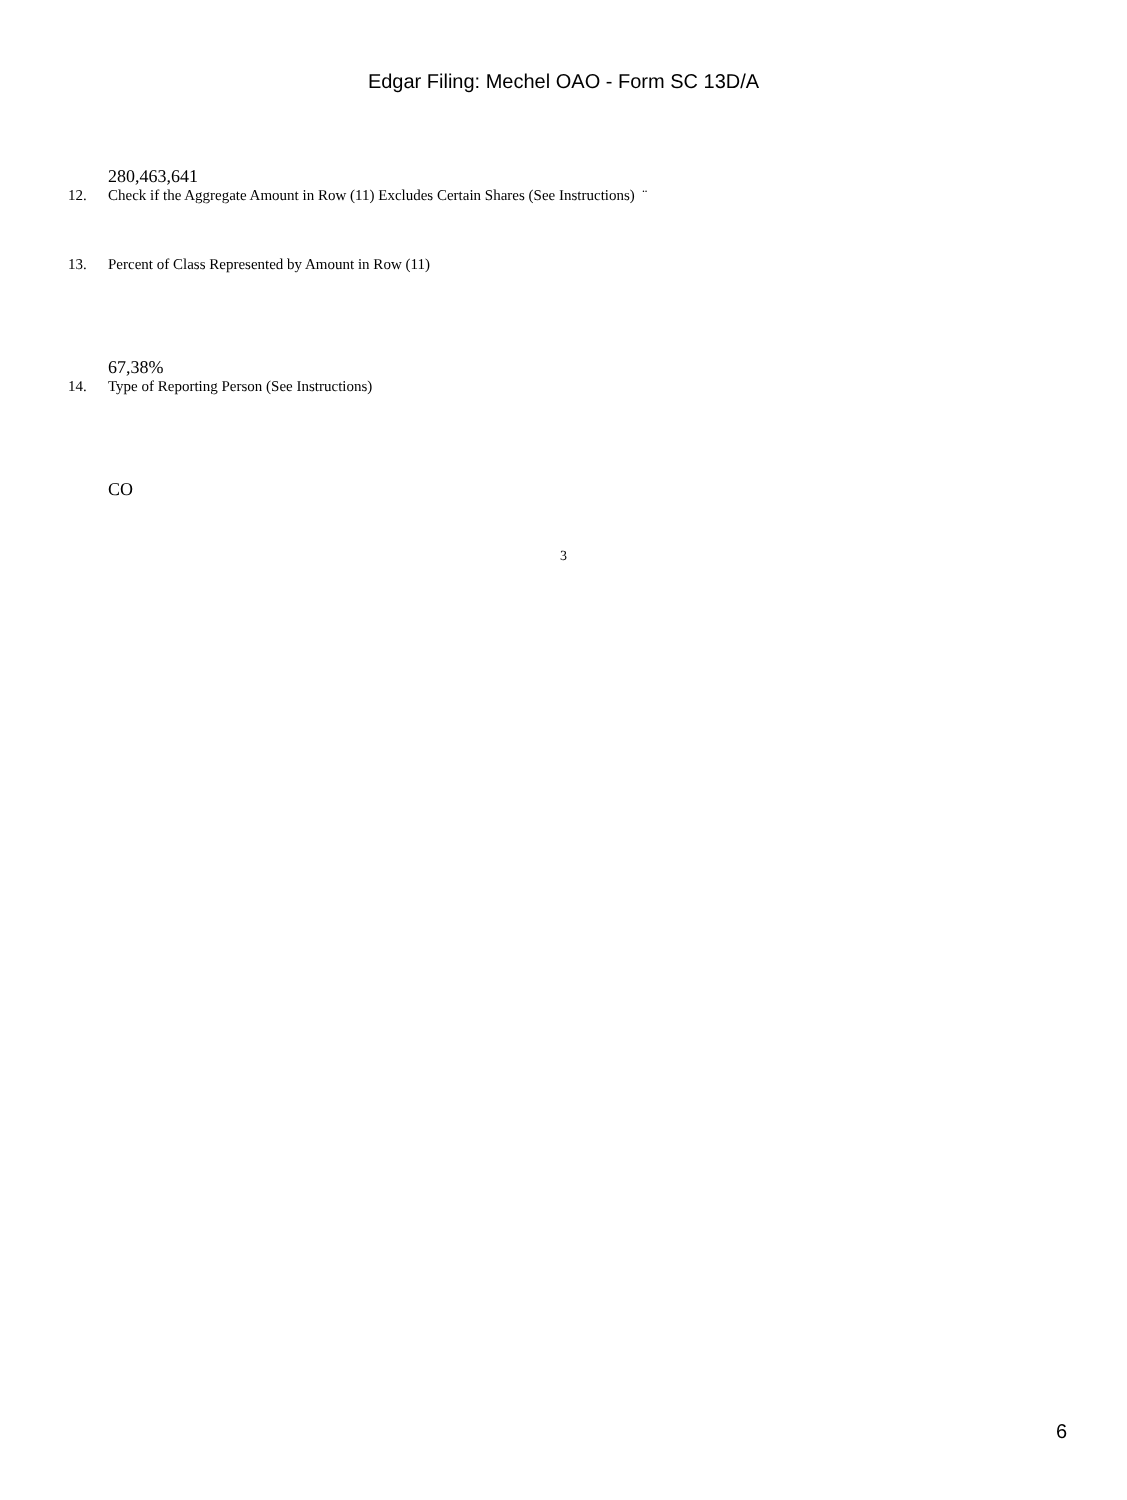Edgar Filing: Mechel OAO - Form SC 13D/A
280,463,641
12. Check if the Aggregate Amount in Row (11) Excludes Certain Shares (See Instructions) ¨
13. Percent of Class Represented by Amount in Row (11)
67,38%
14. Type of Reporting Person (See Instructions)
CO
3
6